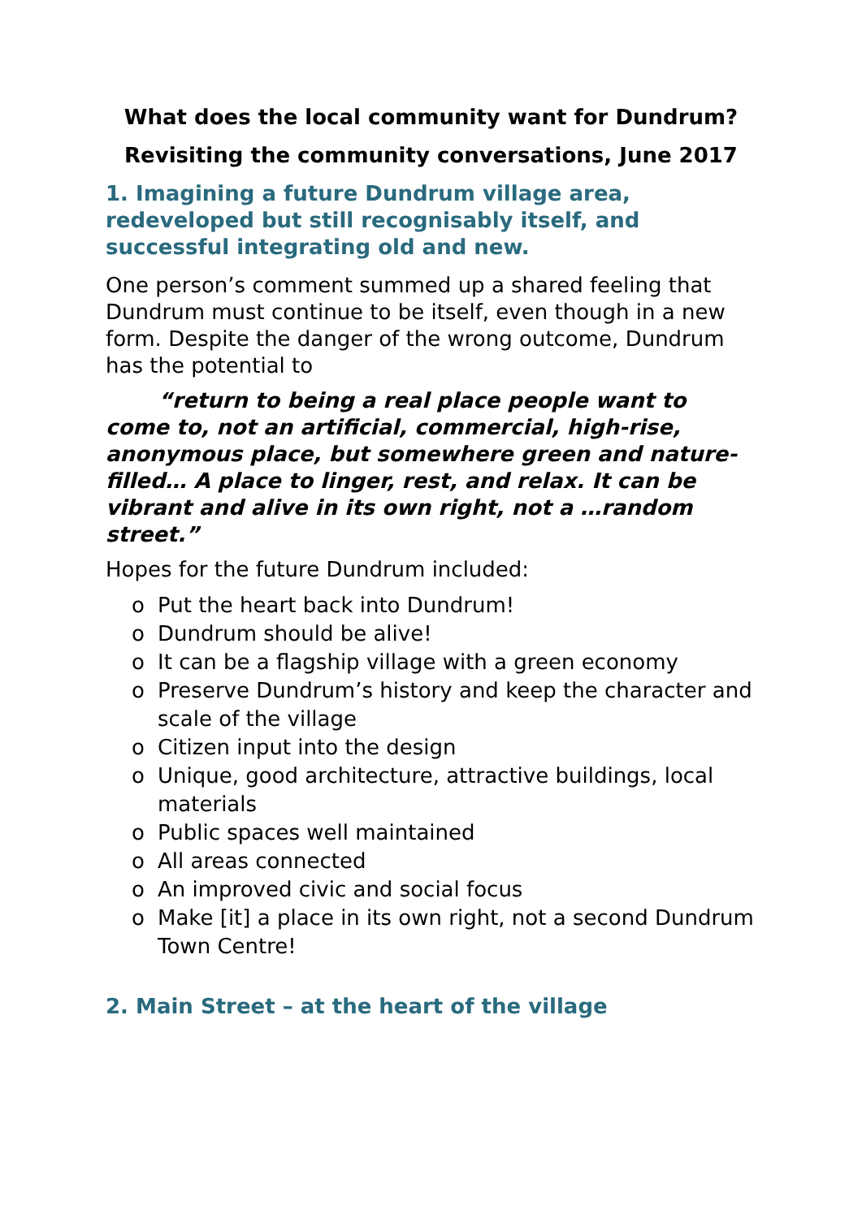What does the local community want for Dundrum?
Revisiting the community conversations, June 2017
1. Imagining a future Dundrum village area, redeveloped but still recognisably itself, and successful integrating old and new.
One person’s comment summed up a shared feeling that Dundrum must continue to be itself, even though in a new form. Despite the danger of the wrong outcome, Dundrum has the potential to
“return to being a real place people want to come to, not an artificial, commercial, high-rise, anonymous place, but somewhere green and nature-filled… A place to linger, rest, and relax. It can be vibrant and alive in its own right, not a …random street.”
Hopes for the future Dundrum included:
o Put the heart back into Dundrum!
o Dundrum should be alive!
o It can be a flagship village with a green economy
o Preserve Dundrum’s history and keep the character and scale of the village
o Citizen input into the design
o Unique, good architecture, attractive buildings, local materials
o Public spaces well maintained
o All areas connected
o An improved civic and social focus
o Make [it] a place in its own right, not a second Dundrum Town Centre!
2. Main Street – at the heart of the village